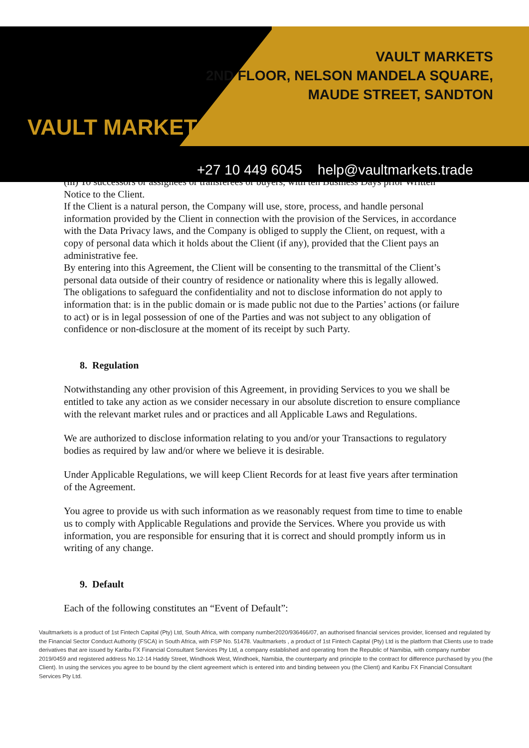VAULT MARKETS
VAULT MARKETS
2ND FLOOR, NELSON MANDELA SQUARE,
MAUDE STREET, SANDTON
+27 10 449 6045 help@vaultmarkets.trade
(m) To successors or assignees or transferees or buyers, with ten Business Days prior Written Notice to the Client.
If the Client is a natural person, the Company will use, store, process, and handle personal information provided by the Client in connection with the provision of the Services, in accordance with the Data Privacy laws, and the Company is obliged to supply the Client, on request, with a copy of personal data which it holds about the Client (if any), provided that the Client pays an administrative fee.
By entering into this Agreement, the Client will be consenting to the transmittal of the Client’s personal data outside of their country of residence or nationality where this is legally allowed.
The obligations to safeguard the confidentiality and not to disclose information do not apply to information that: is in the public domain or is made public not due to the Parties’ actions (or failure to act) or is in legal possession of one of the Parties and was not subject to any obligation of confidence or non-disclosure at the moment of its receipt by such Party.
8. Regulation
Notwithstanding any other provision of this Agreement, in providing Services to you we shall be entitled to take any action as we consider necessary in our absolute discretion to ensure compliance with the relevant market rules and or practices and all Applicable Laws and Regulations.
We are authorized to disclose information relating to you and/or your Transactions to regulatory bodies as required by law and/or where we believe it is desirable.
Under Applicable Regulations, we will keep Client Records for at least five years after termination of the Agreement.
You agree to provide us with such information as we reasonably request from time to time to enable us to comply with Applicable Regulations and provide the Services. Where you provide us with information, you are responsible for ensuring that it is correct and should promptly inform us in writing of any change.
9. Default
Each of the following constitutes an “Event of Default”:
Vaultmarkets is a product of 1st Fintech Capital (Pty) Ltd, South Africa, with company number2020/936466/07, an authorised financial services provider, licensed and regulated by the Financial Sector Conduct Authority (FSCA) in South Africa, with FSP No. 51478. Vaultmarkets , a product of 1st Fintech Capital (Pty) Ltd is the platform that Clients use to trade derivatives that are issued by Karibu FX Financial Consultant Services Pty Ltd, a company established and operating from the Republic of Namibia, with company number 2019/0459 and registered address No.12-14 Haddy Street, Windhoek West, Windhoek, Namibia, the counterparty and principle to the contract for difference purchased by you (the Client). In using the services you agree to be bound by the client agreement which is entered into and binding between you (the Client) and Karibu FX Financial Consultant Services Pty Ltd.